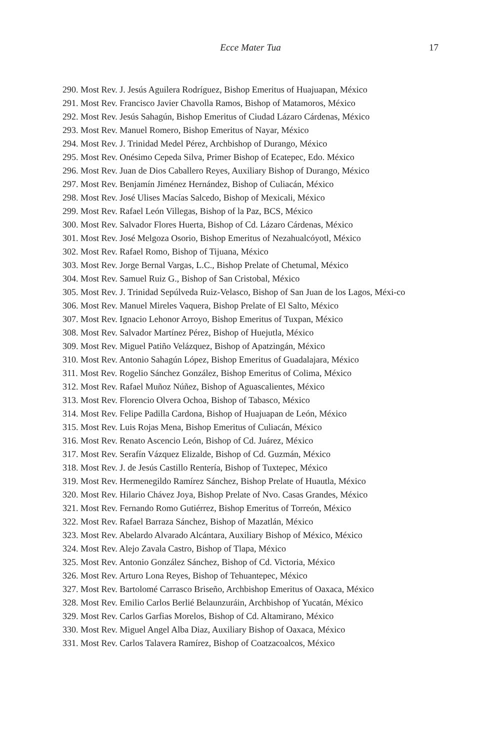Ecce Mater Tua
17
290. Most Rev. J. Jesús Aguilera Rodríguez, Bishop Emeritus of Huajuapan, México
291. Most Rev. Francisco Javier Chavolla Ramos, Bishop of Matamoros, México
292. Most Rev. Jesús Sahagún, Bishop Emeritus of Ciudad Lázaro Cárdenas, México
293. Most Rev. Manuel Romero, Bishop Emeritus of Nayar, México
294. Most Rev. J. Trinidad Medel Pérez, Archbishop of Durango, México
295. Most Rev. Onésimo Cepeda Silva, Primer Bishop of Ecatepec, Edo. México
296. Most Rev. Juan de Dios Caballero Reyes, Auxiliary Bishop of Durango, México
297. Most Rev. Benjamín Jiménez Hernández, Bishop of Culiacán, México
298. Most Rev. José Ulises Macías Salcedo, Bishop of Mexicali, México
299. Most Rev. Rafael León Villegas, Bishop of la Paz, BCS, México
300. Most Rev. Salvador Flores Huerta, Bishop of Cd. Lázaro Cárdenas, México
301. Most Rev. José Melgoza Osorio, Bishop Emeritus of Nezahualcóyotl, México
302. Most Rev. Rafael Romo, Bishop of Tijuana, México
303. Most Rev. Jorge Bernal Vargas, L.C., Bishop Prelate of Chetumal, México
304. Most Rev. Samuel Ruiz G., Bishop of San Cristobal, México
305. Most Rev. J. Trinidad Sepúlveda Ruiz-Velasco, Bishop of San Juan de los Lagos, Méxi-co
306. Most Rev. Manuel Mireles Vaquera, Bishop Prelate of El Salto, México
307. Most Rev. Ignacio Lehonor Arroyo, Bishop Emeritus of Tuxpan, México
308. Most Rev. Salvador Martínez Pérez, Bishop of Huejutla, México
309. Most Rev. Miguel Patiño Velázquez, Bishop of Apatzingán, México
310. Most Rev. Antonio Sahagún López, Bishop Emeritus of Guadalajara, México
311. Most Rev. Rogelio Sánchez González, Bishop Emeritus of Colima, México
312. Most Rev. Rafael Muñoz Núñez, Bishop of Aguascalientes, México
313. Most Rev. Florencio Olvera Ochoa, Bishop of Tabasco, México
314. Most Rev. Felipe Padilla Cardona, Bishop of Huajuapan de León, México
315. Most Rev. Luis Rojas Mena, Bishop Emeritus of Culiacán, México
316. Most Rev. Renato Ascencio León, Bishop of Cd. Juárez, México
317. Most Rev. Serafín Vázquez Elizalde, Bishop of Cd. Guzmán, México
318. Most Rev. J. de Jesús Castillo Rentería, Bishop of Tuxtepec, México
319. Most Rev. Hermenegildo Ramírez Sánchez, Bishop Prelate of Huautla, México
320. Most Rev. Hilario Chávez Joya, Bishop Prelate of Nvo. Casas Grandes, México
321. Most Rev. Fernando Romo Gutiérrez, Bishop Emeritus of Torreón, México
322. Most Rev. Rafael Barraza Sánchez, Bishop of Mazatlán, México
323. Most Rev. Abelardo Alvarado Alcántara, Auxiliary Bishop of México, México
324. Most Rev. Alejo Zavala Castro, Bishop of Tlapa, México
325. Most Rev. Antonio González Sánchez, Bishop of Cd. Victoria, México
326. Most Rev. Arturo Lona Reyes, Bishop of Tehuantepec, México
327. Most Rev. Bartolomé Carrasco Briseño, Archbishop Emeritus of Oaxaca, México
328. Most Rev. Emilio Carlos Berlié Belaunzuráin, Archbishop of Yucatán, México
329. Most Rev. Carlos Garfias Morelos, Bishop of Cd. Altamirano, México
330. Most Rev. Miguel Angel Alba Diaz, Auxiliary Bishop of Oaxaca, México
331. Most Rev. Carlos Talavera Ramírez, Bishop of Coatzacoalcos, México